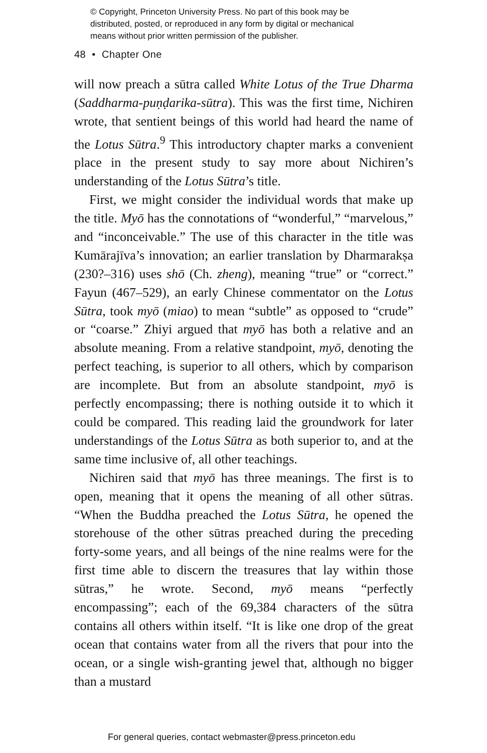© Copyright, Princeton University Press. No part of this book may be
distributed, posted, or reproduced in any form by digital or mechanical
means without prior written permission of the publisher.
48 • Chapter One
will now preach a sūtra called White Lotus of the True Dharma (Saddharma-puṇḍarika-sūtra). This was the first time, Nichiren wrote, that sentient beings of this world had heard the name of the Lotus Sūtra.<sup>9</sup> This introductory chapter marks a convenient place in the present study to say more about Nichiren’s understanding of the Lotus Sūtra’s title.
First, we might consider the individual words that make up the title. Myō has the connotations of “wonderful,” “marvelous,” and “inconceivable.” The use of this character in the title was Kumārajīva’s innovation; an earlier translation by Dharmarakṣa (230?–316) uses shō (Ch. zheng), meaning “true” or “correct.” Fayun (467–529), an early Chinese commentator on the Lotus Sūtra, took myō (miao) to mean “subtle” as opposed to “crude” or “coarse.” Zhiyi argued that myō has both a relative and an absolute meaning. From a relative standpoint, myō, denoting the perfect teaching, is superior to all others, which by comparison are incomplete. But from an absolute standpoint, myō is perfectly encompassing; there is nothing outside it to which it could be compared. This reading laid the groundwork for later understandings of the Lotus Sūtra as both superior to, and at the same time inclusive of, all other teachings.
Nichiren said that myō has three meanings. The first is to open, meaning that it opens the meaning of all other sūtras. “When the Buddha preached the Lotus Sūtra, he opened the storehouse of the other sūtras preached during the preceding forty-some years, and all beings of the nine realms were for the first time able to discern the treasures that lay within those sūtras,” he wrote. Second, myō means “perfectly encompassing”; each of the 69,384 characters of the sūtra contains all others within itself. “It is like one drop of the great ocean that contains water from all the rivers that pour into the ocean, or a single wish-granting jewel that, although no bigger than a mustard
For general queries, contact webmaster@press.princeton.edu